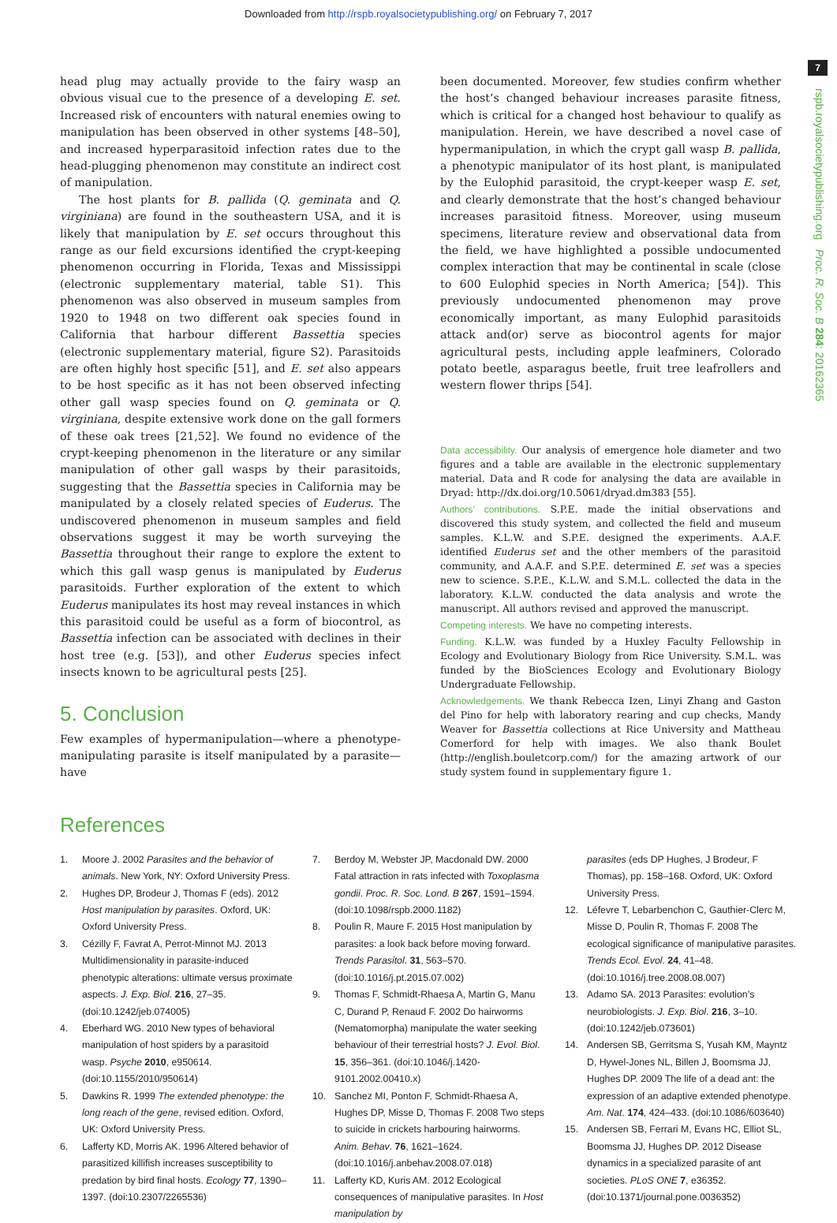Downloaded from http://rspb.royalsocietypublishing.org/ on February 7, 2017
7
rspb.royalsocietypublishing.org Proc. R. Soc. B 284: 20162365
head plug may actually provide to the fairy wasp an obvious visual cue to the presence of a developing E. set. Increased risk of encounters with natural enemies owing to manipulation has been observed in other systems [48–50], and increased hyperparasitoid infection rates due to the head-plugging phenomenon may constitute an indirect cost of manipulation.
The host plants for B. pallida (Q. geminata and Q. virginiana) are found in the southeastern USA, and it is likely that manipulation by E. set occurs throughout this range as our field excursions identified the crypt-keeping phenomenon occurring in Florida, Texas and Mississippi (electronic supplementary material, table S1). This phenomenon was also observed in museum samples from 1920 to 1948 on two different oak species found in California that harbour different Bassettia species (electronic supplementary material, figure S2). Parasitoids are often highly host specific [51], and E. set also appears to be host specific as it has not been observed infecting other gall wasp species found on Q. geminata or Q. virginiana, despite extensive work done on the gall formers of these oak trees [21,52]. We found no evidence of the crypt-keeping phenomenon in the literature or any similar manipulation of other gall wasps by their parasitoids, suggesting that the Bassettia species in California may be manipulated by a closely related species of Euderus. The undiscovered phenomenon in museum samples and field observations suggest it may be worth surveying the Bassettia throughout their range to explore the extent to which this gall wasp genus is manipulated by Euderus parasitoids. Further exploration of the extent to which Euderus manipulates its host may reveal instances in which this parasitoid could be useful as a form of biocontrol, as Bassettia infection can be associated with declines in their host tree (e.g. [53]), and other Euderus species infect insects known to be agricultural pests [25].
5. Conclusion
Few examples of hypermanipulation—where a phenotype-manipulating parasite is itself manipulated by a parasite—have
been documented. Moreover, few studies confirm whether the host’s changed behaviour increases parasite fitness, which is critical for a changed host behaviour to qualify as manipulation. Herein, we have described a novel case of hypermanipulation, in which the crypt gall wasp B. pallida, a phenotypic manipulator of its host plant, is manipulated by the Eulophid parasitoid, the crypt-keeper wasp E. set, and clearly demonstrate that the host’s changed behaviour increases parasitoid fitness. Moreover, using museum specimens, literature review and observational data from the field, we have highlighted a possible undocumented complex interaction that may be continental in scale (close to 600 Eulophid species in North America; [54]). This previously undocumented phenomenon may prove economically important, as many Eulophid parasitoids attack and(or) serve as biocontrol agents for major agricultural pests, including apple leafminers, Colorado potato beetle, asparagus beetle, fruit tree leafrollers and western flower thrips [54].
Data accessibility. Our analysis of emergence hole diameter and two figures and a table are available in the electronic supplementary material. Data and R code for analysing the data are available in Dryad: http://dx.doi.org/10.5061/dryad.dm383 [55].
Authors’ contributions. S.P.E. made the initial observations and discovered this study system, and collected the field and museum samples. K.L.W. and S.P.E. designed the experiments. A.A.F. identified Euderus set and the other members of the parasitoid community, and A.A.F. and S.P.E. determined E. set was a species new to science. S.P.E., K.L.W. and S.M.L. collected the data in the laboratory. K.L.W. conducted the data analysis and wrote the manuscript. All authors revised and approved the manuscript.
Competing interests. We have no competing interests.
Funding. K.L.W. was funded by a Huxley Faculty Fellowship in Ecology and Evolutionary Biology from Rice University. S.M.L. was funded by the BioSciences Ecology and Evolutionary Biology Undergraduate Fellowship.
Acknowledgements. We thank Rebecca Izen, Linyi Zhang and Gaston del Pino for help with laboratory rearing and cup checks, Mandy Weaver for Bassettia collections at Rice University and Mattheau Comerford for help with images. We also thank Boulet (http://english.bouletcorp.com/) for the amazing artwork of our study system found in supplementary figure 1.
References
1. Moore J. 2002 Parasites and the behavior of animals. New York, NY: Oxford University Press.
2. Hughes DP, Brodeur J, Thomas F (eds). 2012 Host manipulation by parasites. Oxford, UK: Oxford University Press.
3. Cézilly F, Favrat A, Perrot-Minnot MJ. 2013 Multidimensionality in parasite-induced phenotypic alterations: ultimate versus proximate aspects. J. Exp. Biol. 216, 27–35. (doi:10.1242/jeb.074005)
4. Eberhard WG. 2010 New types of behavioral manipulation of host spiders by a parasitoid wasp. Psyche 2010, e950614. (doi:10.1155/2010/950614)
5. Dawkins R. 1999 The extended phenotype: the long reach of the gene, revised edition. Oxford, UK: Oxford University Press.
6. Lafferty KD, Morris AK. 1996 Altered behavior of parasitized killifish increases susceptibility to predation by bird final hosts. Ecology 77, 1390–1397. (doi:10.2307/2265536)
7. Berdoy M, Webster JP, Macdonald DW. 2000 Fatal attraction in rats infected with Toxoplasma gondii. Proc. R. Soc. Lond. B 267, 1591–1594. (doi:10.1098/rspb.2000.1182)
8. Poulin R, Maure F. 2015 Host manipulation by parasites: a look back before moving forward. Trends Parasitol. 31, 563–570. (doi:10.1016/j.pt.2015.07.002)
9. Thomas F, Schmidt-Rhaesa A, Martin G, Manu C, Durand P, Renaud F. 2002 Do hairworms (Nematomorpha) manipulate the water seeking behaviour of their terrestrial hosts? J. Evol. Biol. 15, 356–361. (doi:10.1046/j.1420-9101.2002.00410.x)
10. Sanchez MI, Ponton F, Schmidt-Rhaesa A, Hughes DP, Misse D, Thomas F. 2008 Two steps to suicide in crickets harbouring hairworms. Anim. Behav. 76, 1621–1624. (doi:10.1016/j.anbehav.2008.07.018)
11. Lafferty KD, Kuris AM. 2012 Ecological consequences of manipulative parasites. In Host manipulation by
parasites (eds DP Hughes, J Brodeur, F Thomas), pp. 158–168. Oxford, UK: Oxford University Press.
12. Léfevre T, Lebarbenchon C, Gauthier-Clerc M, Misse D, Poulin R, Thomas F. 2008 The ecological significance of manipulative parasites. Trends Ecol. Evol. 24, 41–48. (doi:10.1016/j.tree.2008.08.007)
13. Adamo SA. 2013 Parasites: evolution’s neurobiologists. J. Exp. Biol. 216, 3–10. (doi:10.1242/jeb.073601)
14. Andersen SB, Gerritsma S, Yusah KM, Mayntz D, Hywel-Jones NL, Billen J, Boomsma JJ, Hughes DP. 2009 The life of a dead ant: the expression of an adaptive extended phenotype. Am. Nat. 174, 424–433. (doi:10.1086/603640)
15. Andersen SB, Ferrari M, Evans HC, Elliot SL, Boomsma JJ, Hughes DP. 2012 Disease dynamics in a specialized parasite of ant societies. PLoS ONE 7, e36352. (doi:10.1371/journal.pone.0036352)